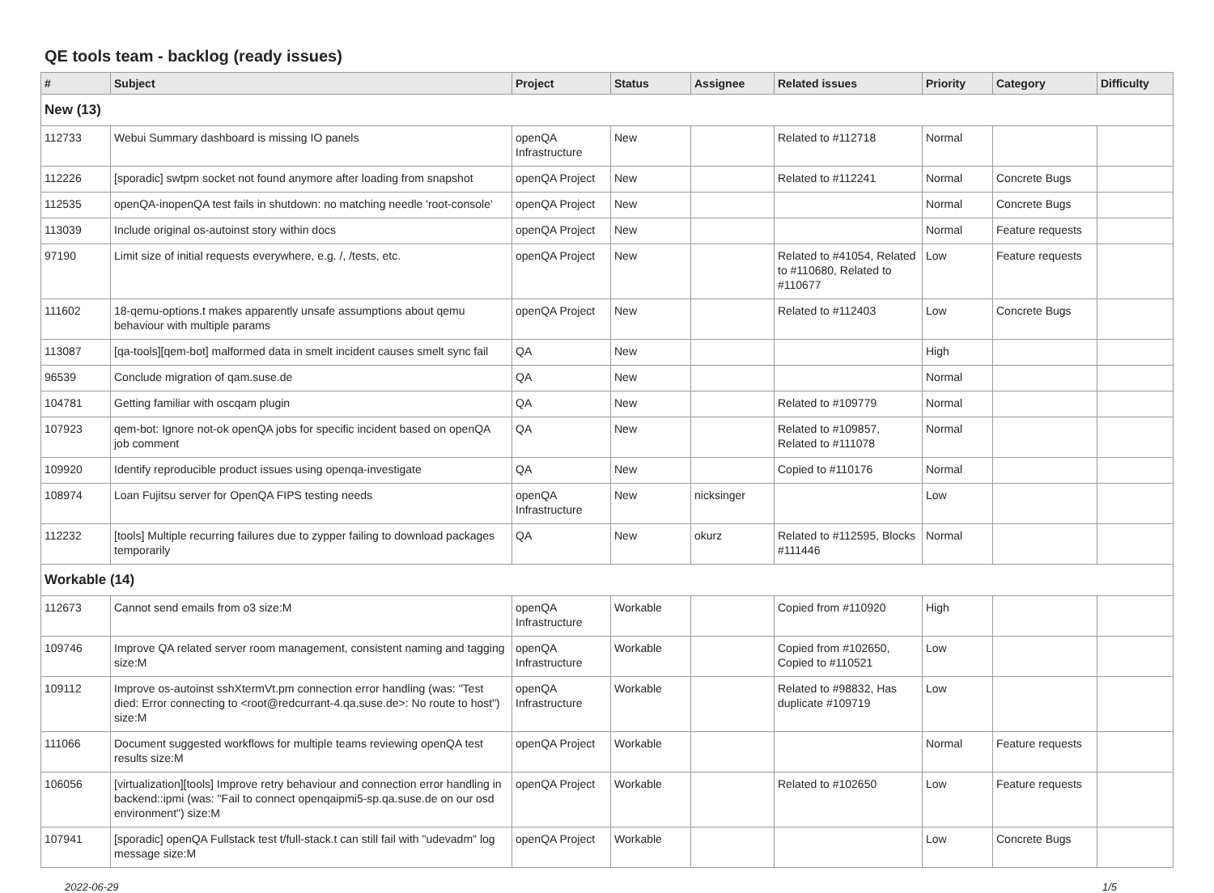QE tools team - backlog (ready issues)
| # | Subject | Project | Status | Assignee | Related issues | Priority | Category | Difficulty |
| --- | --- | --- | --- | --- | --- | --- | --- | --- |
| New (13) | | | | | | | | |
| 112733 | Webui Summary dashboard is missing IO panels | openQA Infrastructure | New | | Related to #112718 | Normal | | |
| 112226 | [sporadic] swtpm socket not found anymore after loading from snapshot | openQA Project | New | | Related to #112241 | Normal | Concrete Bugs | |
| 112535 | openQA-inopenQA test fails in shutdown: no matching needle 'root-console' | openQA Project | New | | | Normal | Concrete Bugs | |
| 113039 | Include original os-autoinst story within docs | openQA Project | New | | | Normal | Feature requests | |
| 97190 | Limit size of initial requests everywhere, e.g. /, /tests, etc. | openQA Project | New | | Related to #41054, Related to #110680, Related to #110677 | Low | Feature requests | |
| 111602 | 18-qemu-options.t makes apparently unsafe assumptions about qemu behaviour with multiple params | openQA Project | New | | Related to #112403 | Low | Concrete Bugs | |
| 113087 | [qa-tools][qem-bot] malformed data in smelt incident causes smelt sync fail | QA | New | | | High | | |
| 96539 | Conclude migration of qam.suse.de | QA | New | | | Normal | | |
| 104781 | Getting familiar with oscqam plugin | QA | New | | Related to #109779 | Normal | | |
| 107923 | qem-bot: Ignore not-ok openQA jobs for specific incident based on openQA job comment | QA | New | | Related to #109857, Related to #111078 | Normal | | |
| 109920 | Identify reproducible product issues using openqa-investigate | QA | New | | Copied to #110176 | Normal | | |
| 108974 | Loan Fujitsu server for OpenQA FIPS testing needs | openQA Infrastructure | New | nicksinger | | Low | | |
| 112232 | [tools] Multiple recurring failures due to zypper failing to download packages temporarily | QA | New | okurz | Related to #112595, Blocks #111446 | Normal | | |
| Workable (14) | | | | | | | | |
| 112673 | Cannot send emails from o3 size:M | openQA Infrastructure | Workable | | Copied from #110920 | High | | |
| 109746 | Improve QA related server room management, consistent naming and tagging size:M | openQA Infrastructure | Workable | | Copied from #102650, Copied to #110521 | Low | | |
| 109112 | Improve os-autoinst sshXtermVt.pm connection error handling (was: "Test died: Error connecting to <root@redcurrant-4.qa.suse.de>: No route to host") size:M | openQA Infrastructure | Workable | | Related to #98832, Has duplicate #109719 | Low | | |
| 111066 | Document suggested workflows for multiple teams reviewing openQA test results size:M | openQA Project | Workable | | | Normal | Feature requests | |
| 106056 | [virtualization][tools] Improve retry behaviour and connection error handling in backend::ipmi (was: "Fail to connect openqaipmi5-sp.qa.suse.de on our osd environment") size:M | openQA Project | Workable | | Related to #102650 | Low | Feature requests | |
| 107941 | [sporadic] openQA Fullstack test t/full-stack.t can still fail with "udevadm" log message size:M | openQA Project | Workable | | | Low | Concrete Bugs | |
2022-06-29 1/5